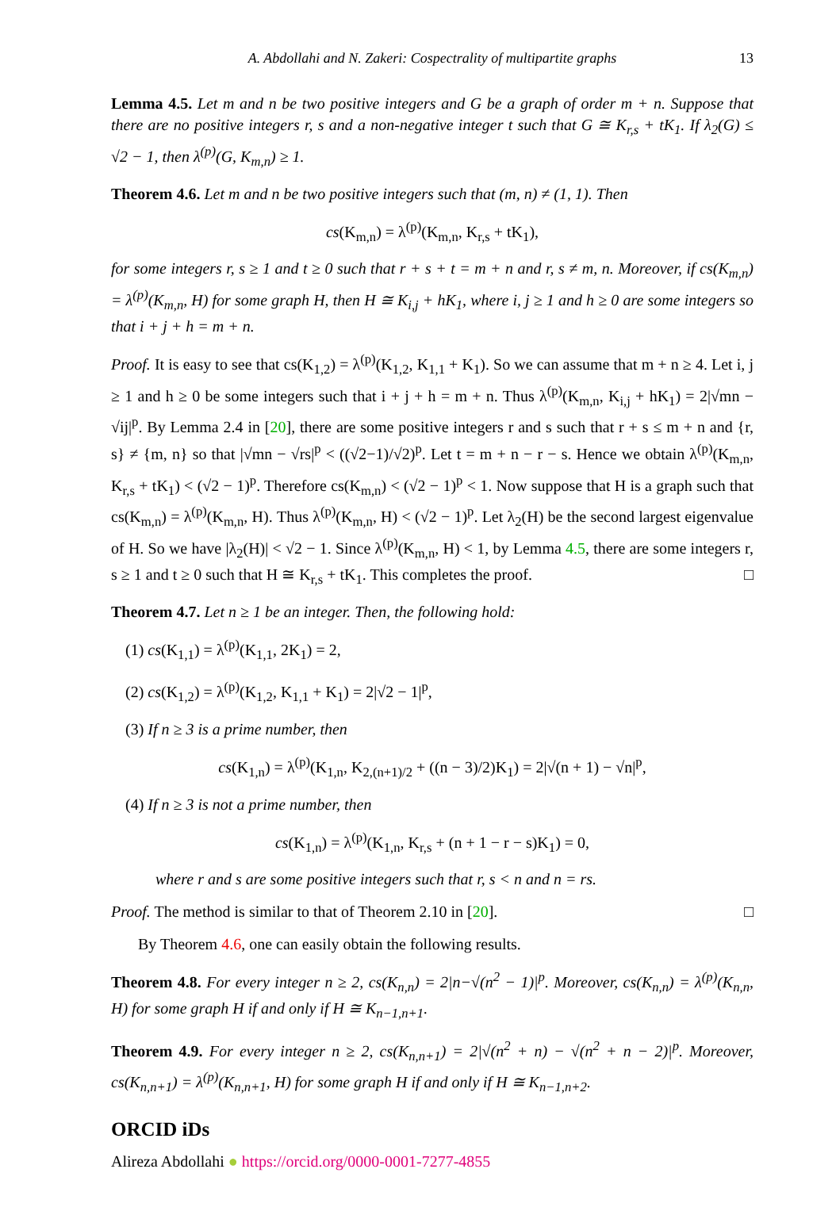A. Abdollahi and N. Zakeri: Cospectrality of multipartite graphs 13
Lemma 4.5. Let m and n be two positive integers and G be a graph of order m + n. Suppose that there are no positive integers r, s and a non-negative integer t such that G ≅ K<sub>r,s</sub> + tK<sub>1</sub>. If λ<sub>2</sub>(G) ≤ √2 − 1, then λ<sup>(p)</sup>(G, K<sub>m,n</sub>) ≥ 1.
Theorem 4.6. Let m and n be two positive integers such that (m, n) ≠ (1, 1). Then
cs(K<sub>m,n</sub>) = λ<sup>(p)</sup>(K<sub>m,n</sub>, K<sub>r,s</sub> + tK<sub>1</sub>),
for some integers r, s ≥ 1 and t ≥ 0 such that r + s + t = m + n and r, s ≠ m, n. Moreover, if cs(K<sub>m,n</sub>) = λ<sup>(p)</sup>(K<sub>m,n</sub>, H) for some graph H, then H ≅ K<sub>i,j</sub> + hK<sub>1</sub>, where i, j ≥ 1 and h ≥ 0 are some integers so that i + j + h = m + n.
Proof. It is easy to see that cs(K<sub>1,2</sub>) = λ<sup>(p)</sup>(K<sub>1,2</sub>, K<sub>1,1</sub> + K<sub>1</sub>). So we can assume that m + n ≥ 4. Let i, j ≥ 1 and h ≥ 0 be some integers such that i + j + h = m + n. Thus λ<sup>(p)</sup>(K<sub>m,n</sub>, K<sub>i,j</sub> + hK<sub>1</sub>) = 2|√mn − √ij|<sup>p</sup>. By Lemma 2.4 in [20], there are some positive integers r and s such that r + s ≤ m + n and {r, s} ≠ {m, n} so that |√mn − √rs|<sup>p</sup> < ((√2−1)/√2)<sup>p</sup>. Let t = m + n − r − s. Hence we obtain λ<sup>(p)</sup>(K<sub>m,n</sub>, K<sub>r,s</sub> + tK<sub>1</sub>) < (√2 − 1)<sup>p</sup>. Therefore cs(K<sub>m,n</sub>) < (√2 − 1)<sup>p</sup> < 1. Now suppose that H is a graph such that cs(K<sub>m,n</sub>) = λ<sup>(p)</sup>(K<sub>m,n</sub>, H). Thus λ<sup>(p)</sup>(K<sub>m,n</sub>, H) < (√2 − 1)<sup>p</sup>. Let λ<sub>2</sub>(H) be the second largest eigenvalue of H. So we have |λ<sub>2</sub>(H)| < √2 − 1. Since λ<sup>(p)</sup>(K<sub>m,n</sub>, H) < 1, by Lemma 4.5, there are some integers r, s ≥ 1 and t ≥ 0 such that H ≅ K<sub>r,s</sub> + tK<sub>1</sub>. This completes the proof. □
Theorem 4.7. Let n ≥ 1 be an integer. Then, the following hold:
(1) cs(K<sub>1,1</sub>) = λ<sup>(p)</sup>(K<sub>1,1</sub>, 2K<sub>1</sub>) = 2,
(2) cs(K<sub>1,2</sub>) = λ<sup>(p)</sup>(K<sub>1,2</sub>, K<sub>1,1</sub> + K<sub>1</sub>) = 2|√2 − 1|<sup>p</sup>,
(3) If n ≥ 3 is a prime number, then
cs(K<sub>1,n</sub>) = λ<sup>(p)</sup>(K<sub>1,n</sub>, K<sub>2,(n+1)/2</sub> + ((n − 3)/2)K<sub>1</sub>) = 2|√(n + 1) − √n|<sup>p</sup>,
(4) If n ≥ 3 is not a prime number, then
cs(K<sub>1,n</sub>) = λ<sup>(p)</sup>(K<sub>1,n</sub>, K<sub>r,s</sub> + (n + 1 − r − s)K<sub>1</sub>) = 0,
where r and s are some positive integers such that r, s < n and n = rs.
Proof. The method is similar to that of Theorem 2.10 in [20]. □
By Theorem 4.6, one can easily obtain the following results.
Theorem 4.8. For every integer n ≥ 2, cs(K<sub>n,n</sub>) = 2|n−√(n<sup>2</sup> − 1)|<sup>p</sup>. Moreover, cs(K<sub>n,n</sub>) = λ<sup>(p)</sup>(K<sub>n,n</sub>, H) for some graph H if and only if H ≅ K<sub>n−1,n+1</sub>.
Theorem 4.9. For every integer n ≥ 2, cs(K<sub>n,n+1</sub>) = 2|√(n<sup>2</sup> + n) − √(n<sup>2</sup> + n − 2)|<sup>p</sup>. Moreover, cs(K<sub>n,n+1</sub>) = λ<sup>(p)</sup>(K<sub>n,n+1</sub>, H) for some graph H if and only if H ≅ K<sub>n−1,n+2</sub>.
ORCID iDs
Alireza Abdollahi ● https://orcid.org/0000-0001-7277-4855